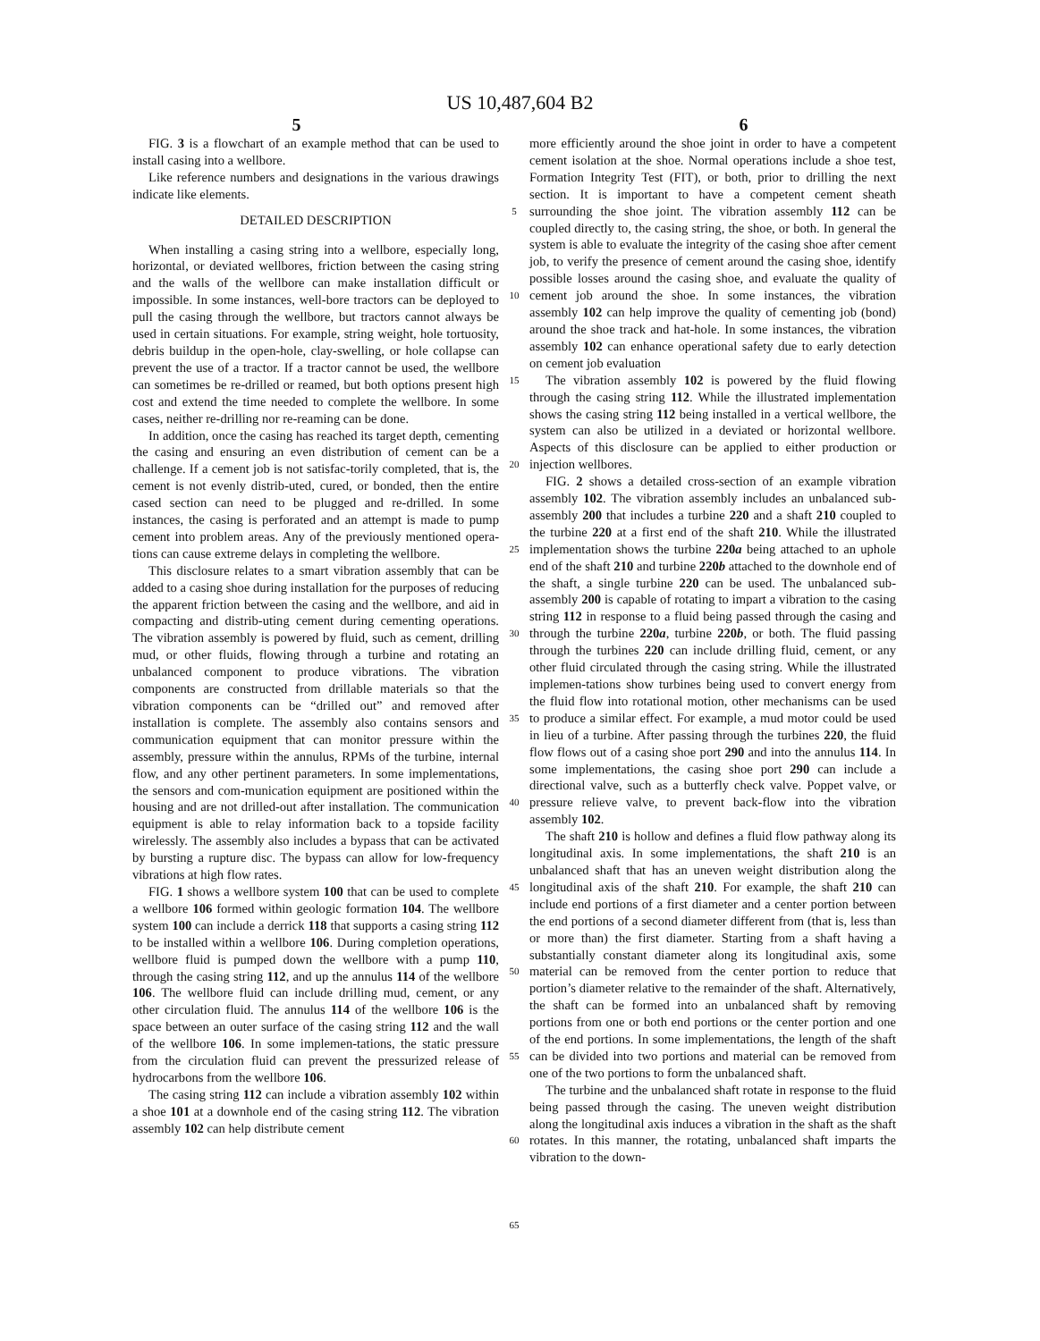US 10,487,604 B2
5 6
FIG. 3 is a flowchart of an example method that can be used to install casing into a wellbore.
Like reference numbers and designations in the various drawings indicate like elements.
DETAILED DESCRIPTION
When installing a casing string into a wellbore, especially long, horizontal, or deviated wellbores, friction between the casing string and the walls of the wellbore can make installation difficult or impossible. In some instances, well-bore tractors can be deployed to pull the casing through the wellbore, but tractors cannot always be used in certain situations. For example, string weight, hole tortuosity, debris buildup in the open-hole, clay-swelling, or hole collapse can prevent the use of a tractor. If a tractor cannot be used, the wellbore can sometimes be re-drilled or reamed, but both options present high cost and extend the time needed to complete the wellbore. In some cases, neither re-drilling nor re-reaming can be done.
In addition, once the casing has reached its target depth, cementing the casing and ensuring an even distribution of cement can be a challenge. If a cement job is not satisfac-torily completed, that is, the cement is not evenly distrib-uted, cured, or bonded, then the entire cased section can need to be plugged and re-drilled. In some instances, the casing is perforated and an attempt is made to pump cement into problem areas. Any of the previously mentioned opera-tions can cause extreme delays in completing the wellbore.
This disclosure relates to a smart vibration assembly that can be added to a casing shoe during installation for the purposes of reducing the apparent friction between the casing and the wellbore, and aid in compacting and distrib-uting cement during cementing operations. The vibration assembly is powered by fluid, such as cement, drilling mud, or other fluids, flowing through a turbine and rotating an unbalanced component to produce vibrations. The vibration components are constructed from drillable materials so that the vibration components can be “drilled out” and removed after installation is complete. The assembly also contains sensors and communication equipment that can monitor pressure within the assembly, pressure within the annulus, RPMs of the turbine, internal flow, and any other pertinent parameters. In some implementations, the sensors and com-munication equipment are positioned within the housing and are not drilled-out after installation. The communication equipment is able to relay information back to a topside facility wirelessly. The assembly also includes a bypass that can be activated by bursting a rupture disc. The bypass can allow for low-frequency vibrations at high flow rates.
FIG. 1 shows a wellbore system 100 that can be used to complete a wellbore 106 formed within geologic formation 104. The wellbore system 100 can include a derrick 118 that supports a casing string 112 to be installed within a wellbore 106. During completion operations, wellbore fluid is pumped down the wellbore with a pump 110, through the casing string 112, and up the annulus 114 of the wellbore 106. The wellbore fluid can include drilling mud, cement, or any other circulation fluid. The annulus 114 of the wellbore 106 is the space between an outer surface of the casing string 112 and the wall of the wellbore 106. In some implemen-tations, the static pressure from the circulation fluid can prevent the pressurized release of hydrocarbons from the wellbore 106.
The casing string 112 can include a vibration assembly 102 within a shoe 101 at a downhole end of the casing string 112. The vibration assembly 102 can help distribute cement
5
10
15
20
25
30
35
40
45
50
55
60
65
more efficiently around the shoe joint in order to have a competent cement isolation at the shoe. Normal operations include a shoe test, Formation Integrity Test (FIT), or both, prior to drilling the next section. It is important to have a competent cement sheath surrounding the shoe joint. The vibration assembly 112 can be coupled directly to, the casing string, the shoe, or both. In general the system is able to evaluate the integrity of the casing shoe after cement job, to verify the presence of cement around the casing shoe, identify possible losses around the casing shoe, and evaluate the quality of cement job around the shoe. In some instances, the vibration assembly 102 can help improve the quality of cementing job (bond) around the shoe track and hat-hole. In some instances, the vibration assembly 102 can enhance operational safety due to early detection on cement job evaluation
The vibration assembly 102 is powered by the fluid flowing through the casing string 112. While the illustrated implementation shows the casing string 112 being installed in a vertical wellbore, the system can also be utilized in a deviated or horizontal wellbore. Aspects of this disclosure can be applied to either production or injection wellbores.
FIG. 2 shows a detailed cross-section of an example vibration assembly 102. The vibration assembly includes an unbalanced sub-assembly 200 that includes a turbine 220 and a shaft 210 coupled to the turbine 220 at a first end of the shaft 210. While the illustrated implementation shows the turbine 220a being attached to an uphole end of the shaft 210 and turbine 220b attached to the downhole end of the shaft, a single turbine 220 can be used. The unbalanced sub-assembly 200 is capable of rotating to impart a vibration to the casing string 112 in response to a fluid being passed through the casing and through the turbine 220a, turbine 220b, or both. The fluid passing through the turbines 220 can include drilling fluid, cement, or any other fluid circulated through the casing string. While the illustrated implemen-tations show turbines being used to convert energy from the fluid flow into rotational motion, other mechanisms can be used to produce a similar effect. For example, a mud motor could be used in lieu of a turbine. After passing through the turbines 220, the fluid flow flows out of a casing shoe port 290 and into the annulus 114. In some implementations, the casing shoe port 290 can include a directional valve, such as a butterfly check valve. Poppet valve, or pressure relieve valve, to prevent back-flow into the vibration assembly 102.
The shaft 210 is hollow and defines a fluid flow pathway along its longitudinal axis. In some implementations, the shaft 210 is an unbalanced shaft that has an uneven weight distribution along the longitudinal axis of the shaft 210. For example, the shaft 210 can include end portions of a first diameter and a center portion between the end portions of a second diameter different from (that is, less than or more than) the first diameter. Starting from a shaft having a substantially constant diameter along its longitudinal axis, some material can be removed from the center portion to reduce that portion’s diameter relative to the remainder of the shaft. Alternatively, the shaft can be formed into an unbalanced shaft by removing portions from one or both end portions or the center portion and one of the end portions. In some implementations, the length of the shaft can be divided into two portions and material can be removed from one of the two portions to form the unbalanced shaft.
The turbine and the unbalanced shaft rotate in response to the fluid being passed through the casing. The uneven weight distribution along the longitudinal axis induces a vibration in the shaft as the shaft rotates. In this manner, the rotating, unbalanced shaft imparts the vibration to the down-